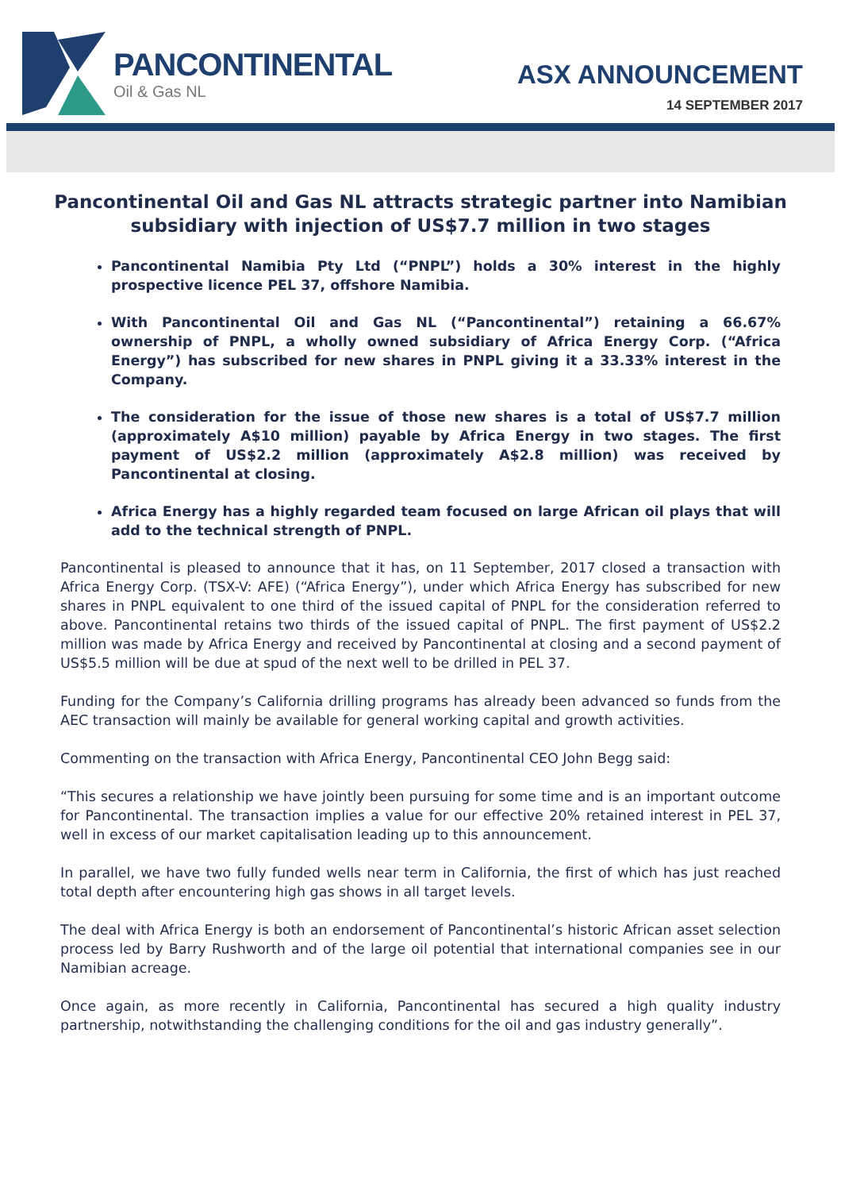PANCONTINENTAL
Oil & Gas NL
ASX ANNOUNCEMENT
14 SEPTEMBER 2017
Pancontinental Oil and Gas NL attracts strategic partner into Namibian subsidiary with injection of US$7.7 million in two stages
Pancontinental Namibia Pty Ltd (“PNPL”) holds a 30% interest in the highly prospective licence PEL 37, offshore Namibia.
With Pancontinental Oil and Gas NL (“Pancontinental”) retaining a 66.67% ownership of PNPL, a wholly owned subsidiary of Africa Energy Corp. (“Africa Energy”) has subscribed for new shares in PNPL giving it a 33.33% interest in the Company.
The consideration for the issue of those new shares is a total of US$7.7 million (approximately A$10 million) payable by Africa Energy in two stages. The first payment of US$2.2 million (approximately A$2.8 million) was received by Pancontinental at closing.
Africa Energy has a highly regarded team focused on large African oil plays that will add to the technical strength of PNPL.
Pancontinental is pleased to announce that it has, on 11 September, 2017 closed a transaction with Africa Energy Corp. (TSX-V: AFE) (“Africa Energy”), under which Africa Energy has subscribed for new shares in PNPL equivalent to one third of the issued capital of PNPL for the consideration referred to above. Pancontinental retains two thirds of the issued capital of PNPL. The first payment of US$2.2 million was made by Africa Energy and received by Pancontinental at closing and a second payment of US$5.5 million will be due at spud of the next well to be drilled in PEL 37.
Funding for the Company’s California drilling programs has already been advanced so funds from the AEC transaction will mainly be available for general working capital and growth activities.
Commenting on the transaction with Africa Energy, Pancontinental CEO John Begg said:
“This secures a relationship we have jointly been pursuing for some time and is an important outcome for Pancontinental. The transaction implies a value for our effective 20% retained interest in PEL 37, well in excess of our market capitalisation leading up to this announcement.
In parallel, we have two fully funded wells near term in California, the first of which has just reached total depth after encountering high gas shows in all target levels.
The deal with Africa Energy is both an endorsement of Pancontinental’s historic African asset selection process led by Barry Rushworth and of the large oil potential that international companies see in our Namibian acreage.
Once again, as more recently in California, Pancontinental has secured a high quality industry partnership, notwithstanding the challenging conditions for the oil and gas industry generally”.